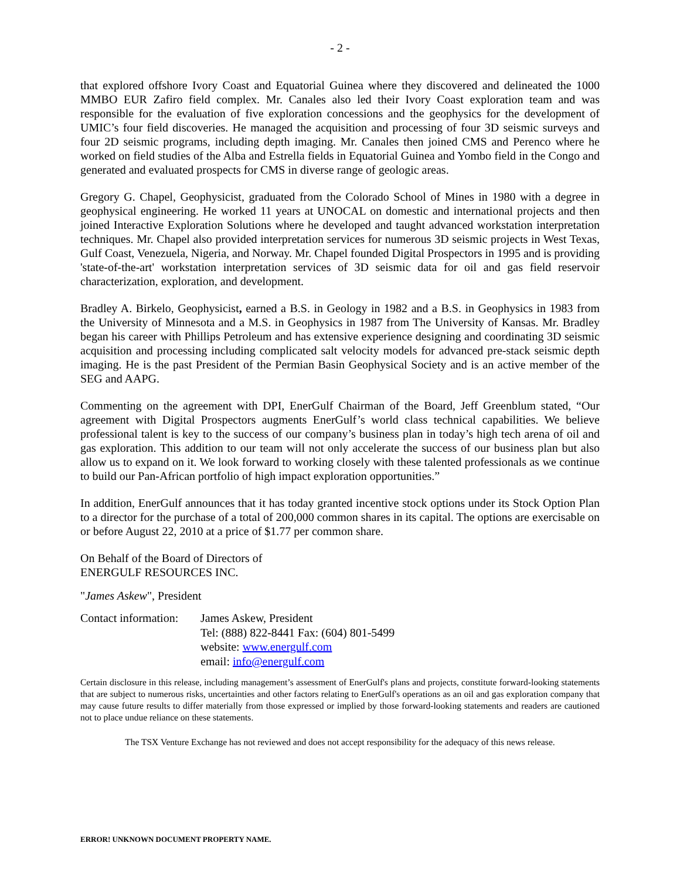- 2 -
that explored offshore Ivory Coast and Equatorial Guinea where they discovered and delineated the 1000 MMBO EUR Zafiro field complex. Mr. Canales also led their Ivory Coast exploration team and was responsible for the evaluation of five exploration concessions and the geophysics for the development of UMIC’s four field discoveries. He managed the acquisition and processing of four 3D seismic surveys and four 2D seismic programs, including depth imaging. Mr. Canales then joined CMS and Perenco where he worked on field studies of the Alba and Estrella fields in Equatorial Guinea and Yombo field in the Congo and generated and evaluated prospects for CMS in diverse range of geologic areas.
Gregory G. Chapel, Geophysicist, graduated from the Colorado School of Mines in 1980 with a degree in geophysical engineering. He worked 11 years at UNOCAL on domestic and international projects and then joined Interactive Exploration Solutions where he developed and taught advanced workstation interpretation techniques. Mr. Chapel also provided interpretation services for numerous 3D seismic projects in West Texas, Gulf Coast, Venezuela, Nigeria, and Norway. Mr. Chapel founded Digital Prospectors in 1995 and is providing 'state-of-the-art' workstation interpretation services of 3D seismic data for oil and gas field reservoir characterization, exploration, and development.
Bradley A. Birkelo, Geophysicist, earned a B.S. in Geology in 1982 and a B.S. in Geophysics in 1983 from the University of Minnesota and a M.S. in Geophysics in 1987 from The University of Kansas. Mr. Bradley began his career with Phillips Petroleum and has extensive experience designing and coordinating 3D seismic acquisition and processing including complicated salt velocity models for advanced pre-stack seismic depth imaging. He is the past President of the Permian Basin Geophysical Society and is an active member of the SEG and AAPG.
Commenting on the agreement with DPI, EnerGulf Chairman of the Board, Jeff Greenblum stated, “Our agreement with Digital Prospectors augments EnerGulf’s world class technical capabilities. We believe professional talent is key to the success of our company’s business plan in today’s high tech arena of oil and gas exploration. This addition to our team will not only accelerate the success of our business plan but also allow us to expand on it. We look forward to working closely with these talented professionals as we continue to build our Pan-African portfolio of high impact exploration opportunities.”
In addition, EnerGulf announces that it has today granted incentive stock options under its Stock Option Plan to a director for the purchase of a total of 200,000 common shares in its capital. The options are exercisable on or before August 22, 2010 at a price of $1.77 per common share.
On Behalf of the Board of Directors of
ENERGULF RESOURCES INC.
"James Askew", President
Contact information:
James Askew, President
Tel: (888) 822-8441 Fax: (604) 801-5499
website: www.energulf.com
email: info@energulf.com
Certain disclosure in this release, including management’s assessment of EnerGulf's plans and projects, constitute forward-looking statements that are subject to numerous risks, uncertainties and other factors relating to EnerGulf's operations as an oil and gas exploration company that may cause future results to differ materially from those expressed or implied by those forward-looking statements and readers are cautioned not to place undue reliance on these statements.
The TSX Venture Exchange has not reviewed and does not accept responsibility for the adequacy of this news release.
ERROR! UNKNOWN DOCUMENT PROPERTY NAME.